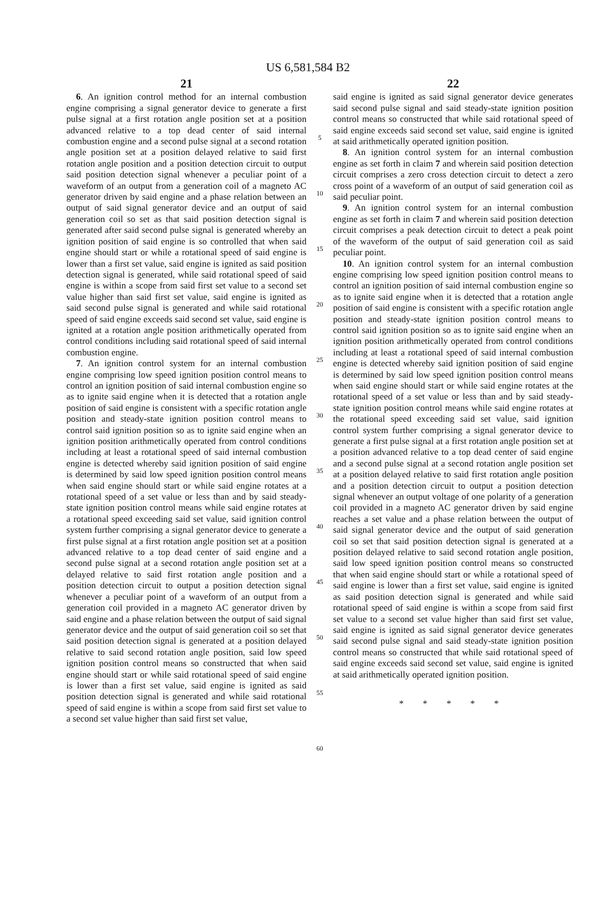US 6,581,584 B2
21
6. An ignition control method for an internal combustion engine comprising a signal generator device to generate a first pulse signal at a first rotation angle position set at a position advanced relative to a top dead center of said internal combustion engine and a second pulse signal at a second rotation angle position set at a position delayed relative to said first rotation angle position and a position detection circuit to output said position detection signal whenever a peculiar point of a waveform of an output from a generation coil of a magneto AC generator driven by said engine and a phase relation between an output of said signal generator device and an output of said generation coil so set as that said position detection signal is generated after said second pulse signal is generated whereby an ignition position of said engine is so controlled that when said engine should start or while a rotational speed of said engine is lower than a first set value, said engine is ignited as said position detection signal is generated, while said rotational speed of said engine is within a scope from said first set value to a second set value higher than said first set value, said engine is ignited as said second pulse signal is generated and while said rotational speed of said engine exceeds said second set value, said engine is ignited at a rotation angle position arithmetically operated from control conditions including said rotational speed of said internal combustion engine.
7. An ignition control system for an internal combustion engine comprising low speed ignition position control means to control an ignition position of said internal combustion engine so as to ignite said engine when it is detected that a rotation angle position of said engine is consistent with a specific rotation angle position and steady-state ignition position control means to control said ignition position so as to ignite said engine when an ignition position arithmetically operated from control conditions including at least a rotational speed of said internal combustion engine is detected whereby said ignition position of said engine is determined by said low speed ignition position control means when said engine should start or while said engine rotates at a rotational speed of a set value or less than and by said steady-state ignition position control means while said engine rotates at a rotational speed exceeding said set value, said ignition control system further comprising a signal generator device to generate a first pulse signal at a first rotation angle position set at a position advanced relative to a top dead center of said engine and a second pulse signal at a second rotation angle position set at a delayed relative to said first rotation angle position and a position detection circuit to output a position detection signal whenever a peculiar point of a waveform of an output from a generation coil provided in a magneto AC generator driven by said engine and a phase relation between the output of said signal generator device and the output of said generation coil so set that said position detection signal is generated at a position delayed relative to said second rotation angle position, said low speed ignition position control means so constructed that when said engine should start or while said rotational speed of said engine is lower than a first set value, said engine is ignited as said position detection signal is generated and while said rotational speed of said engine is within a scope from said first set value to a second set value higher than said first set value,
5
10
15
20
25
30
35
40
45
50
55
60
22
said engine is ignited as said signal generator device generates said second pulse signal and said steady-state ignition position control means so constructed that while said rotational speed of said engine exceeds said second set value, said engine is ignited at said arithmetically operated ignition position.
8. An ignition control system for an internal combustion engine as set forth in claim 7 and wherein said position detection circuit comprises a zero cross detection circuit to detect a zero cross point of a waveform of an output of said generation coil as said peculiar point.
9. An ignition control system for an internal combustion engine as set forth in claim 7 and wherein said position detection circuit comprises a peak detection circuit to detect a peak point of the waveform of the output of said generation coil as said peculiar point.
10. An ignition control system for an internal combustion engine comprising low speed ignition position control means to control an ignition position of said internal combustion engine so as to ignite said engine when it is detected that a rotation angle position of said engine is consistent with a specific rotation angle position and steady-state ignition position control means to control said ignition position so as to ignite said engine when an ignition position arithmetically operated from control conditions including at least a rotational speed of said internal combustion engine is detected whereby said ignition position of said engine is determined by said low speed ignition position control means when said engine should start or while said engine rotates at the rotational speed of a set value or less than and by said steady-state ignition position control means while said engine rotates at the rotational speed exceeding said set value, said ignition control system further comprising a signal generator device to generate a first pulse signal at a first rotation angle position set at a position advanced relative to a top dead center of said engine and a second pulse signal at a second rotation angle position set at a position delayed relative to said first rotation angle position and a position detection circuit to output a position detection signal whenever an output voltage of one polarity of a generation coil provided in a magneto AC generator driven by said engine reaches a set value and a phase relation between the output of said signal generator device and the output of said generation coil so set that said position detection signal is generated at a position delayed relative to said second rotation angle position, said low speed ignition position control means so constructed that when said engine should start or while a rotational speed of said engine is lower than a first set value, said engine is ignited as said position detection signal is generated and while said rotational speed of said engine is within a scope from said first set value to a second set value higher than said first set value, said engine is ignited as said signal generator device generates said second pulse signal and said steady-state ignition position control means so constructed that while said rotational speed of said engine exceeds said second set value, said engine is ignited at said arithmetically operated ignition position.
* * * * *